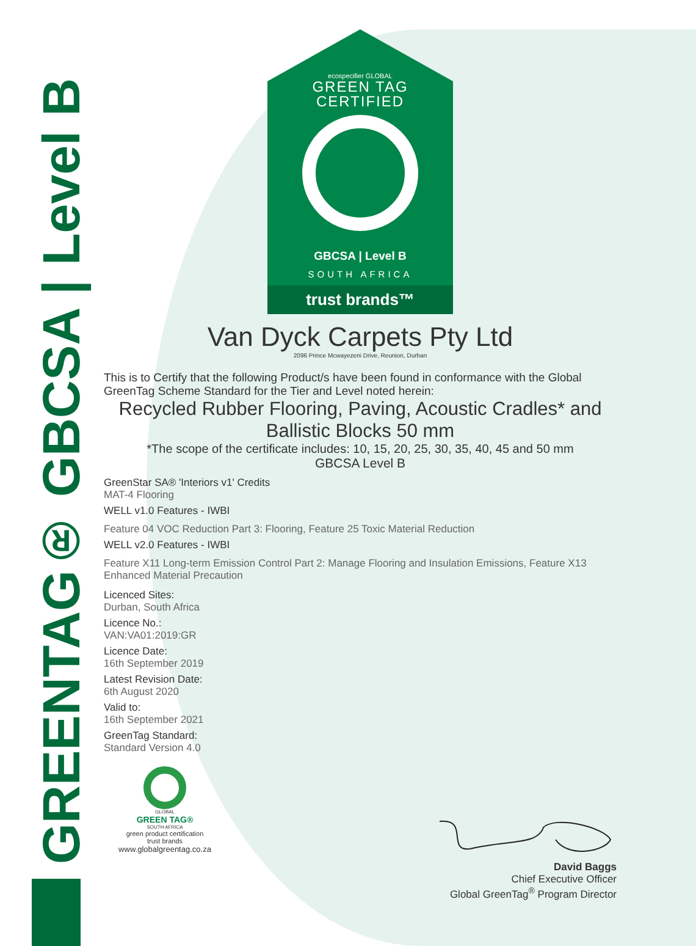GREENTAG® GBCSA | Level B
ecospecifier GLOBAL
GREEN TAG
CERTIFIED
GBCSA | Level B
SOUTH AFRICA
trust brands™
Van Dyck Carpets Pty Ltd
2096 Prince Mcwayezeni Drive, Reunion, Durban
This is to Certify that the following Product/s have been found in conformance with the Global GreenTag Scheme Standard for the Tier and Level noted herein:
Recycled Rubber Flooring, Paving, Acoustic Cradles* and Ballistic Blocks 50 mm
*The scope of the certificate includes: 10, 15, 20, 25, 30, 35, 40, 45 and 50 mm
GBCSA Level B
GreenStar SA® 'Interiors v1' Credits
MAT-4 Flooring
WELL v1.0 Features - IWBI
Feature 04 VOC Reduction Part 3: Flooring, Feature 25 Toxic Material Reduction
WELL v2.0 Features - IWBI
Feature X11 Long-term Emission Control Part 2: Manage Flooring and Insulation Emissions, Feature X13 Enhanced Material Precaution
Licenced Sites:
Durban, South Africa
Licence No.:
VAN:VA01:2019:GR
Licence Date:
16th September 2019
Latest Revision Date:
6th August 2020
Valid to:
16th September 2021
GreenTag Standard:
Standard Version 4.0
GLOBAL
GREEN TAG®
SOUTH AFRICA
green product certification
trust brands
www.globalgreentag.co.za
David Baggs
Chief Executive Officer
Global GreenTag<sup>®</sup> Program Director